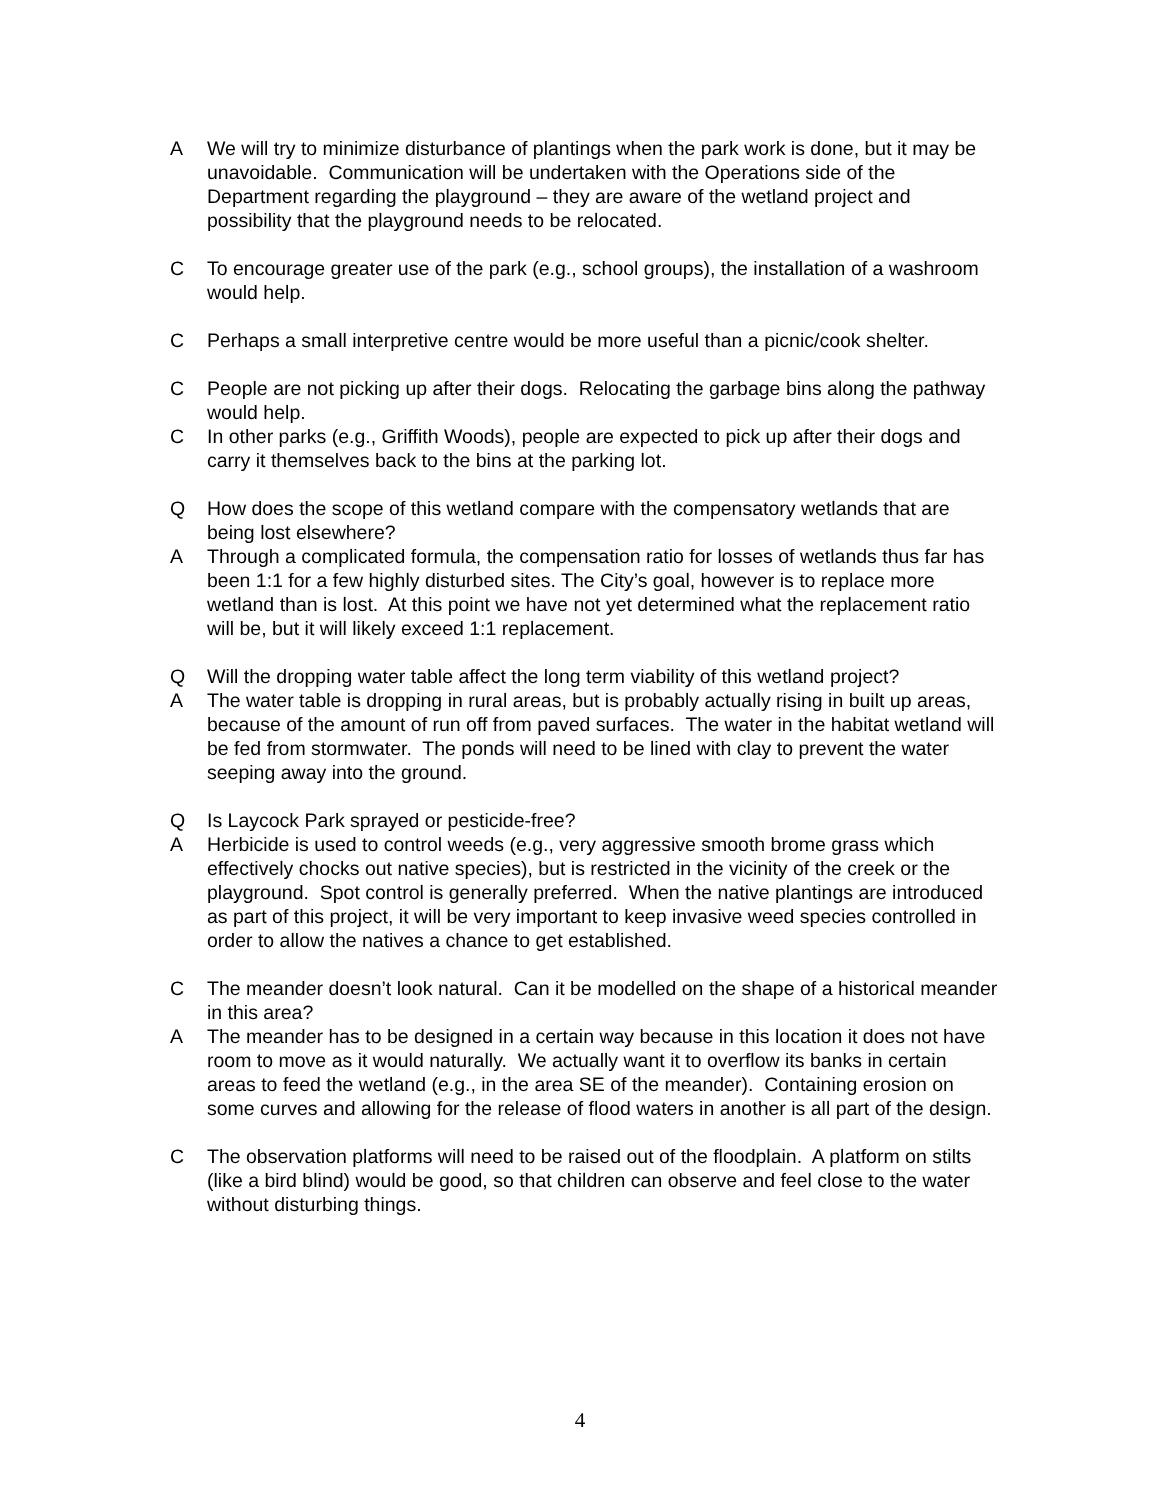A We will try to minimize disturbance of plantings when the park work is done, but it may be unavoidable. Communication will be undertaken with the Operations side of the Department regarding the playground – they are aware of the wetland project and possibility that the playground needs to be relocated.
C To encourage greater use of the park (e.g., school groups), the installation of a washroom would help.
C Perhaps a small interpretive centre would be more useful than a picnic/cook shelter.
C People are not picking up after their dogs. Relocating the garbage bins along the pathway would help.
C In other parks (e.g., Griffith Woods), people are expected to pick up after their dogs and carry it themselves back to the bins at the parking lot.
Q How does the scope of this wetland compare with the compensatory wetlands that are being lost elsewhere?
A Through a complicated formula, the compensation ratio for losses of wetlands thus far has been 1:1 for a few highly disturbed sites. The City’s goal, however is to replace more wetland than is lost. At this point we have not yet determined what the replacement ratio will be, but it will likely exceed 1:1 replacement.
Q Will the dropping water table affect the long term viability of this wetland project?
A The water table is dropping in rural areas, but is probably actually rising in built up areas, because of the amount of run off from paved surfaces. The water in the habitat wetland will be fed from stormwater. The ponds will need to be lined with clay to prevent the water seeping away into the ground.
Q Is Laycock Park sprayed or pesticide-free?
A Herbicide is used to control weeds (e.g., very aggressive smooth brome grass which effectively chocks out native species), but is restricted in the vicinity of the creek or the playground. Spot control is generally preferred. When the native plantings are introduced as part of this project, it will be very important to keep invasive weed species controlled in order to allow the natives a chance to get established.
C The meander doesn’t look natural. Can it be modelled on the shape of a historical meander in this area?
A The meander has to be designed in a certain way because in this location it does not have room to move as it would naturally. We actually want it to overflow its banks in certain areas to feed the wetland (e.g., in the area SE of the meander). Containing erosion on some curves and allowing for the release of flood waters in another is all part of the design.
C The observation platforms will need to be raised out of the floodplain. A platform on stilts (like a bird blind) would be good, so that children can observe and feel close to the water without disturbing things.
4